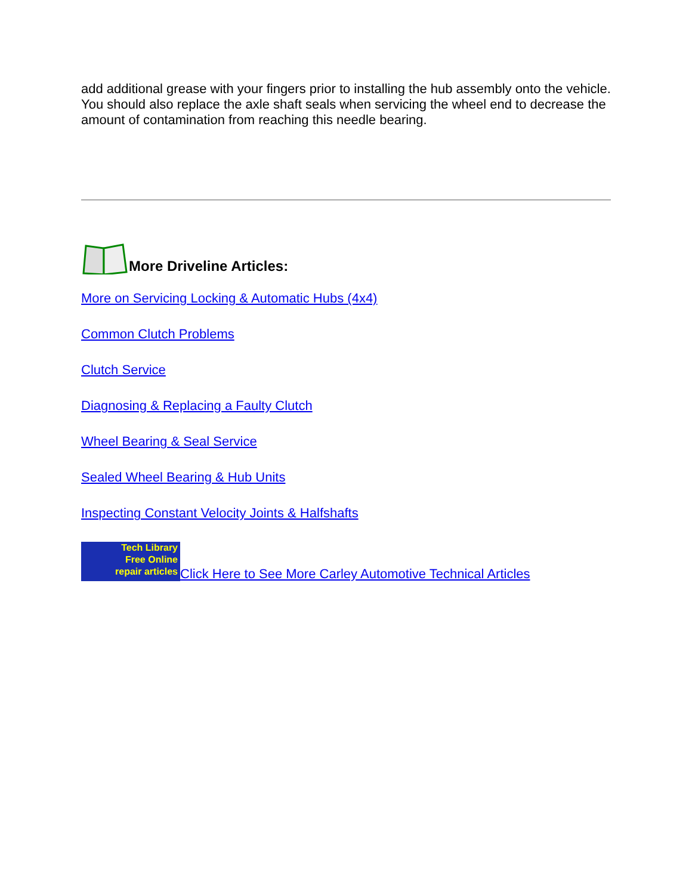add additional grease with your fingers prior to installing the hub assembly onto the vehicle. You should also replace the axle shaft seals when servicing the wheel end to decrease the amount of contamination from reaching this needle bearing.
More Driveline Articles:
More on Servicing Locking & Automatic Hubs (4x4)
Common Clutch Problems
Clutch Service
Diagnosing & Replacing a Faulty Clutch
Wheel Bearing & Seal Service
Sealed Wheel Bearing & Hub Units
Inspecting Constant Velocity Joints & Halfshafts
Tech Library
Free Online
repair articles Click Here to See More Carley Automotive Technical Articles